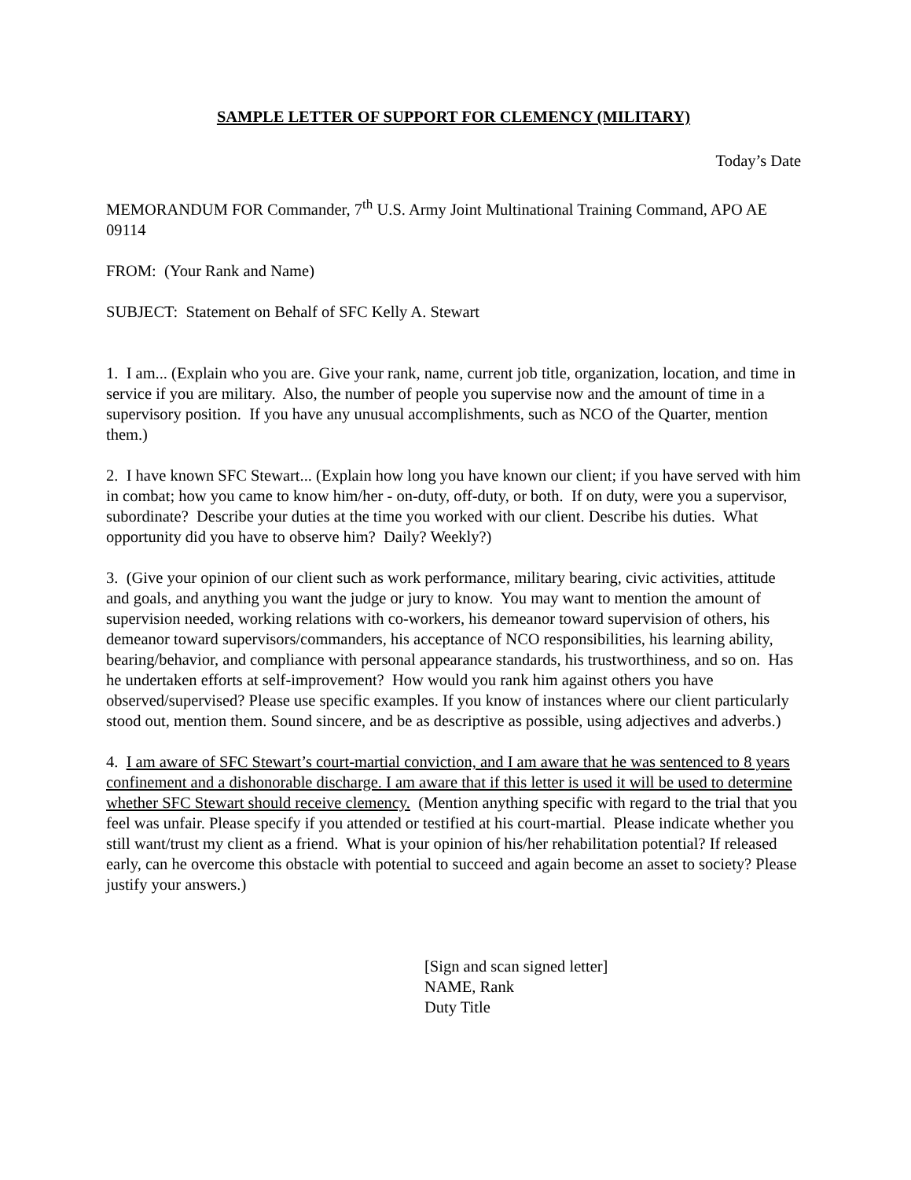SAMPLE LETTER OF SUPPORT FOR CLEMENCY (MILITARY)
Today’s Date
MEMORANDUM FOR Commander, 7<sup>th</sup> U.S. Army Joint Multinational Training Command, APO AE 09114
FROM: (Your Rank and Name)
SUBJECT: Statement on Behalf of SFC Kelly A. Stewart
1. I am... (Explain who you are. Give your rank, name, current job title, organization, location, and time in service if you are military. Also, the number of people you supervise now and the amount of time in a supervisory position. If you have any unusual accomplishments, such as NCO of the Quarter, mention them.)
2. I have known SFC Stewart... (Explain how long you have known our client; if you have served with him in combat; how you came to know him/her - on-duty, off-duty, or both. If on duty, were you a supervisor, subordinate? Describe your duties at the time you worked with our client. Describe his duties. What opportunity did you have to observe him? Daily? Weekly?)
3. (Give your opinion of our client such as work performance, military bearing, civic activities, attitude and goals, and anything you want the judge or jury to know. You may want to mention the amount of supervision needed, working relations with co-workers, his demeanor toward supervision of others, his demeanor toward supervisors/commanders, his acceptance of NCO responsibilities, his learning ability, bearing/behavior, and compliance with personal appearance standards, his trustworthiness, and so on. Has he undertaken efforts at self-improvement? How would you rank him against others you have observed/supervised? Please use specific examples. If you know of instances where our client particularly stood out, mention them. Sound sincere, and be as descriptive as possible, using adjectives and adverbs.)
4. I am aware of SFC Stewart’s court-martial conviction, and I am aware that he was sentenced to 8 years confinement and a dishonorable discharge. I am aware that if this letter is used it will be used to determine whether SFC Stewart should receive clemency. (Mention anything specific with regard to the trial that you feel was unfair. Please specify if you attended or testified at his court-martial. Please indicate whether you still want/trust my client as a friend. What is your opinion of his/her rehabilitation potential? If released early, can he overcome this obstacle with potential to succeed and again become an asset to society? Please justify your answers.)
[Sign and scan signed letter]
NAME, Rank
Duty Title